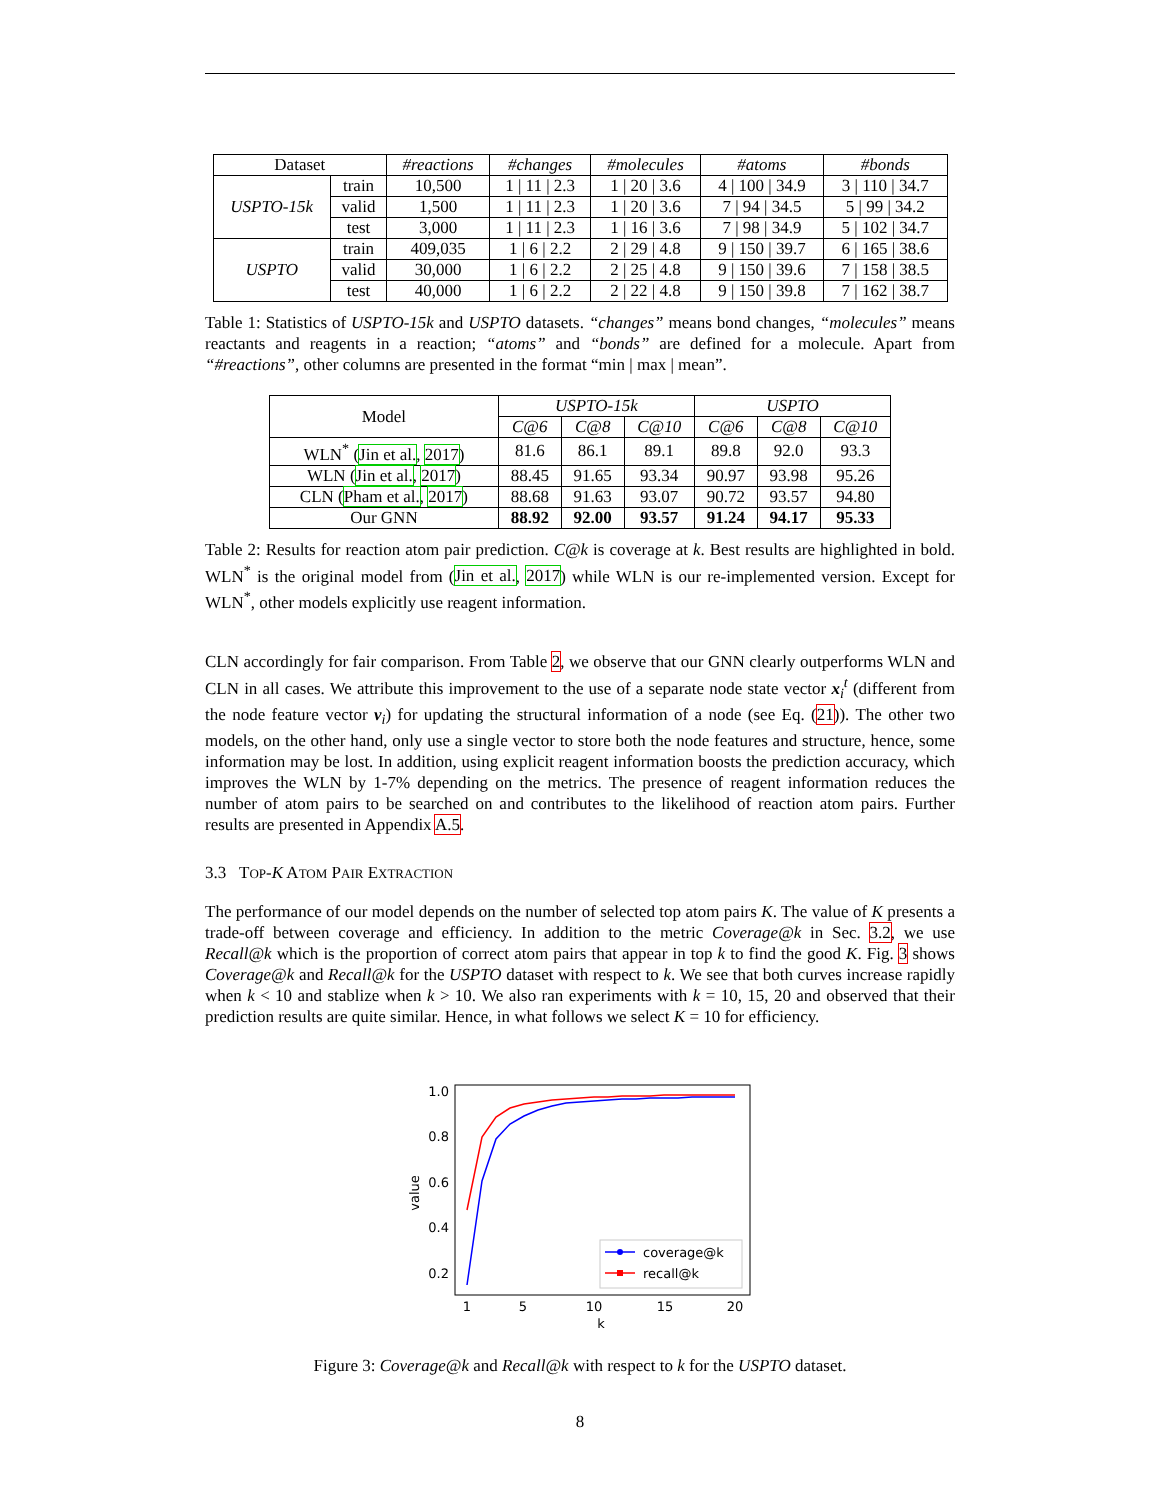| Dataset | | #reactions | #changes | #molecules | #atoms | #bonds |
| --- | --- | --- | --- | --- | --- | --- |
| USPTO-15k | train | 10,500 | 1 / 11 / 2.3 | 1 / 20 / 3.6 | 4 / 100 / 34.9 | 3 / 110 / 34.7 |
| | valid | 1,500 | 1 / 11 / 2.3 | 1 / 20 / 3.6 | 7 / 94 / 34.5 | 5 / 99 / 34.2 |
| | test | 3,000 | 1 / 11 / 2.3 | 1 / 16 / 3.6 | 7 / 98 / 34.9 | 5 / 102 / 34.7 |
| USPTO | train | 409,035 | 1 / 6 / 2.2 | 2 / 29 / 4.8 | 9 / 150 / 39.7 | 6 / 165 / 38.6 |
| | valid | 30,000 | 1 / 6 / 2.2 | 2 / 25 / 4.8 | 9 / 150 / 39.6 | 7 / 158 / 38.5 |
| | test | 40,000 | 1 / 6 / 2.2 | 2 / 22 / 4.8 | 9 / 150 / 39.8 | 7 / 162 / 38.7 |
Table 1: Statistics of USPTO-15k and USPTO datasets. “changes” means bond changes, “molecules” means reactants and reagents in a reaction; “atoms” and “bonds” are defined for a molecule. Apart from “#reactions”, other columns are presented in the format “min | max | mean”.
| Model | USPTO-15k | | | USPTO | | |
| --- | --- | --- | --- | --- | --- | --- |
| | C@6 | C@8 | C@10 | C@6 | C@8 | C@10 |
| WLN<sup>*</sup> ( Jin et al. , 2017 ) | 81.6 | 86.1 | 89.1 | 89.8 | 92.0 | 93.3 |
| WLN ( Jin et al. , 2017 ) | 88.45 | 91.65 | 93.34 | 90.97 | 93.98 | 95.26 |
| CLN ( Pham et al. , 2017 ) | 88.68 | 91.63 | 93.07 | 90.72 | 93.57 | 94.80 |
| Our GNN | 88.92 | 92.00 | 93.57 | 91.24 | 94.17 | 95.33 |
Table 2: Results for reaction atom pair prediction. C@k is coverage at k. Best results are highlighted in bold. WLN<sup>*</sup> is the original model from (Jin et al., 2017) while WLN is our re-implemented version. Except for WLN<sup>*</sup>, other models explicitly use reagent information.
CLN accordingly for fair comparison. From Table 2, we observe that our GNN clearly outperforms WLN and CLN in all cases. We attribute this improvement to the use of a separate node state vector x<sub>i</sub><sup>t</sup> (different from the node feature vector v<sub>i</sub>) for updating the structural information of a node (see Eq. (21)). The other two models, on the other hand, only use a single vector to store both the node features and structure, hence, some information may be lost. In addition, using explicit reagent information boosts the prediction accuracy, which improves the WLN by 1-7% depending on the metrics. The presence of reagent information reduces the number of atom pairs to be searched on and contributes to the likelihood of reaction atom pairs. Further results are presented in Appendix A.5.
3.3 TOP-K ATOM PAIR EXTRACTION
The performance of our model depends on the number of selected top atom pairs K. The value of K presents a trade-off between coverage and efficiency. In addition to the metric Coverage@k in Sec. 3.2, we use Recall@k which is the proportion of correct atom pairs that appear in top k to find the good K. Fig. 3 shows Coverage@k and Recall@k for the USPTO dataset with respect to k. We see that both curves increase rapidly when k < 10 and stablize when k > 10. We also ran experiments with k = 10, 15, 20 and observed that their prediction results are quite similar. Hence, in what follows we select K = 10 for efficiency.
1.0
0.8
0.6
0.4
0.2
value
1
5
10
15
20
k
coverage@k
recall@k
Figure 3: Coverage@k and Recall@k with respect to k for the USPTO dataset.
8